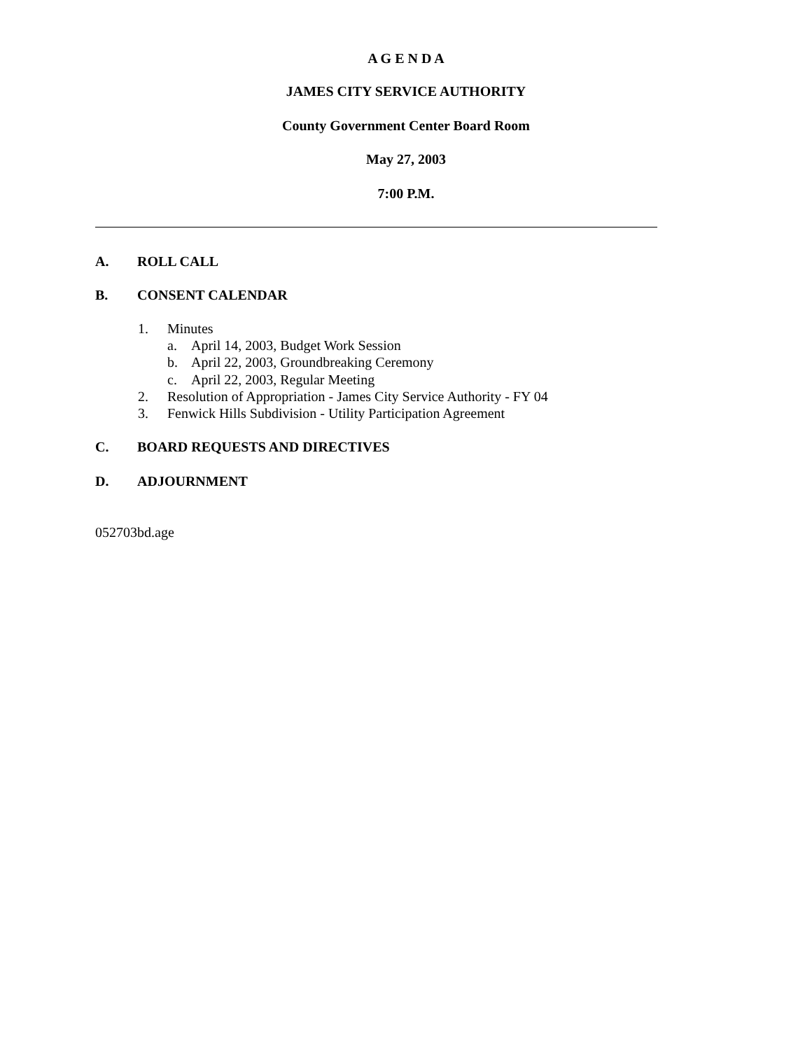A G E N D A
JAMES CITY SERVICE AUTHORITY
County Government Center Board Room
May 27, 2003
7:00 P.M.
A. ROLL CALL
B. CONSENT CALENDAR
1. Minutes
a. April 14, 2003, Budget Work Session
b. April 22, 2003, Groundbreaking Ceremony
c. April 22, 2003, Regular Meeting
2. Resolution of Appropriation - James City Service Authority - FY 04
3. Fenwick Hills Subdivision - Utility Participation Agreement
C. BOARD REQUESTS AND DIRECTIVES
D. ADJOURNMENT
052703bd.age